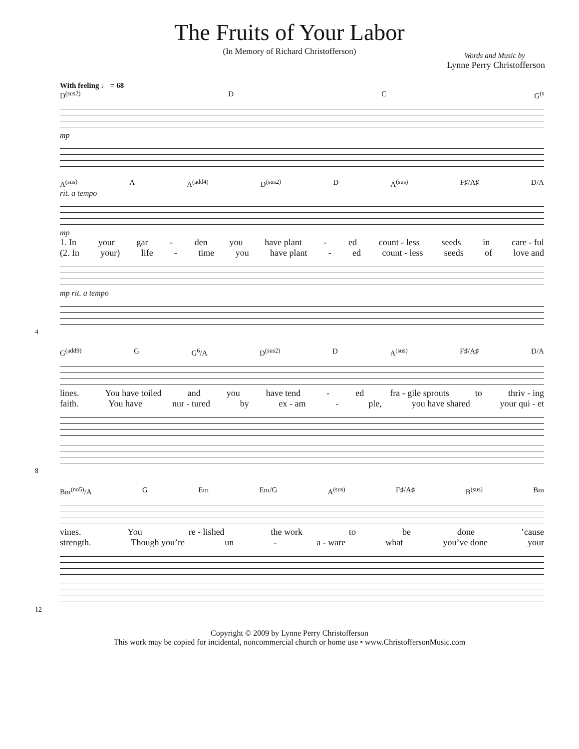The Fruits of Your Labor
(In Memory of Richard Christofferson)
Words and Music by
Lynne Perry Christofferson
With feeling ♩ = 68
D<sup>(sus2)</sup> D C G<sup>(s</sup>
mp
A<sup>(sus)</sup> A A<sup>(add4)</sup> D<sup>(sus2)</sup> D A<sup>(sus)</sup> F♯/A♯ D/A
rit. a tempo
mp
1. In your gar - den you have plant - ed count - less seeds in care - ful
(2. In your) life - time you have plant - ed count - less seeds of love and
mp rit. a tempo
4
G<sup>(add9)</sup> G G<sup>6</sup>/A D<sup>(sus2)</sup> D A<sup>(sus)</sup> F♯/A♯ D/A
lines. You have toiled and you have tend - ed fra - gile sprouts to thriv - ing
faith. You have nur - tured by ex - am - ple, you have shared your qui - et
8
Bm<sup>(no5)</sup>/A G Em Em/G A<sup>(sus)</sup> F♯/A♯ B<sup>(sus)</sup> Bm
vines. You re - lished the work to be done’cause
strength. Though you’re un - a - ware what you’ve done your
12
Copyright © 2009 by Lynne Perry Christofferson
This work may be copied for incidental, noncommercial church or home use • www.ChristoffersonMusic.com